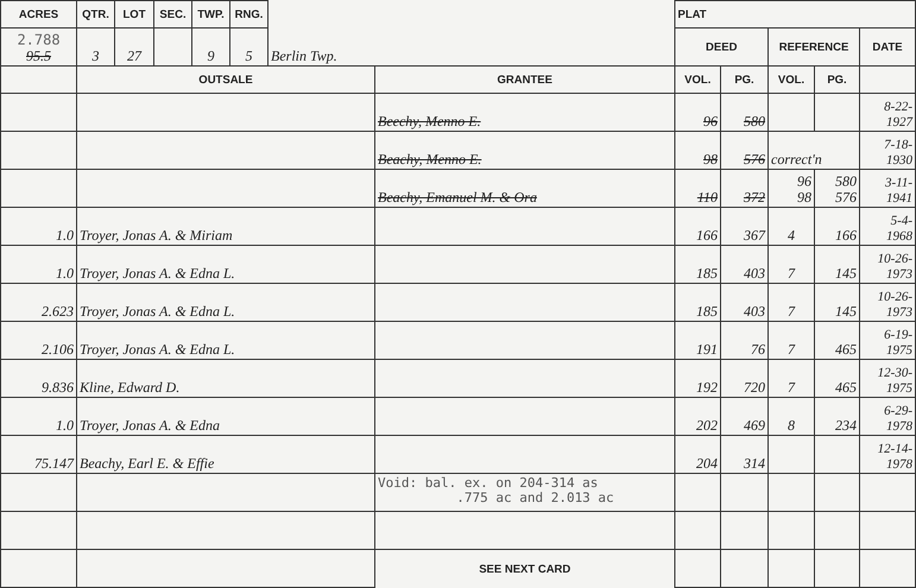| ACRES | QTR. | LOT | SEC. | TWP. | RNG. | Berlin Twp. | | PLAT | | | | |
| 2.788 95.5 | 3 | 27 | | 9 | 5 | | | DEED | | REFERENCE | | DATE |
| | OUTSALE | | | | | | GRANTEE | VOL. | PG. | VOL. | PG. | |
| | | | | | | | Beechy, Menno E. | 96 | 580 | | | 8-22- 1927 |
| | | | | | | | Beachy, Menno E. | 98 | 576 | correct'n | | 7-18- 1930 |
| | | | | | | | Beachy, Emanuel M. & Ora | 110 | 372 | 96 98 | 580 576 | 3-11- 1941 |
| 1.0 | Troyer, Jonas A. & Miriam | | | | | | | 166 | 367 | 4 | 166 | 5-4- 1968 |
| 1.0 | Troyer, Jonas A. & Edna L. | | | | | | | 185 | 403 | 7 | 145 | 10-26- 1973 |
| 2.623 | Troyer, Jonas A. & Edna L. | | | | | | | 185 | 403 | 7 | 145 | 10-26- 1973 |
| 2.106 | Troyer, Jonas A. & Edna L. | | | | | | | 191 | 76 | 7 | 465 | 6-19- 1975 |
| 9.836 | Kline, Edward D. | | | | | | | 192 | 720 | 7 | 465 | 12-30- 1975 |
| 1.0 | Troyer, Jonas A. & Edna | | | | | | | 202 | 469 | 8 | 234 | 6-29- 1978 |
| 75.147 | Beachy, Earl E. & Effie | | | | | | | 204 | 314 | | | 12-14- 1978 |
| | | | | | | | Void: bal. ex. on 204-314 as .775 ac and 2.013 ac | | | | | |
| | | | | | | | SEE NEXT CARD | | | | | |